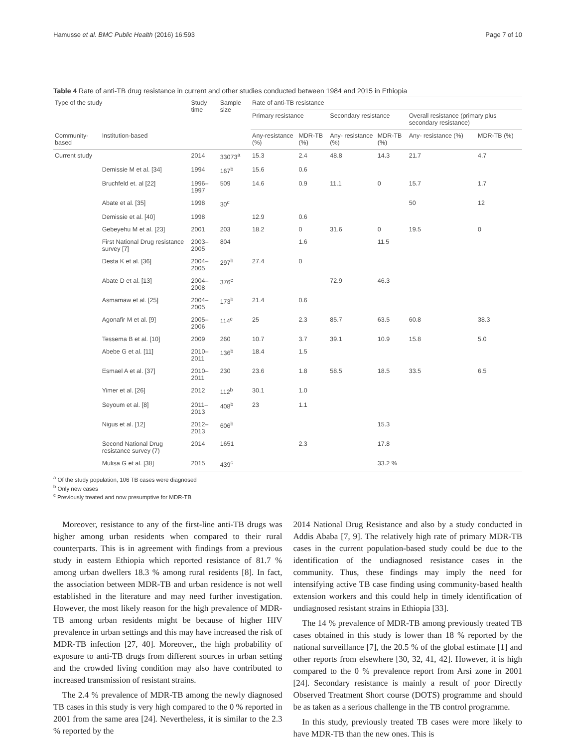Hamusse et al. BMC Public Health (2016) 16:593 Page 7 of 10
Table 4 Rate of anti-TB drug resistance in current and other studies conducted between 1984 and 2015 in Ethiopia
| Type of the study | | Study time | Sample size | Rate of anti-TB resistance | | | | | |
| --- | --- | --- | --- | --- | --- | --- | --- | --- | --- |
| | | | | Primary resistance | | Secondary resistance | | Overall resistance (primary plus secondary resistance) | |
| Community-based | Institution-based | | | Any-resistance (%) | MDR-TB (%) | Any- resistance (%) | MDR-TB (%) | Any- resistance (%) | MDR-TB (%) |
| Current study | | 2014 | 33073<sup>a</sup> | 15.3 | 2.4 | 48.8 | 14.3 | 21.7 | 4.7 |
| | Demissie M et al. [34] | 1994 | 167<sup>b</sup> | 15.6 | 0.6 | | | | |
| | Bruchfeld et. al [22] | 1996–1997 | 509 | 14.6 | 0.9 | 11.1 | 0 | 15.7 | 1.7 |
| | Abate et al. [35] | 1998 | 30<sup>c</sup> | | | | | 50 | 12 |
| | Demissie et al. [40] | 1998 | | 12.9 | 0.6 | | | | |
| | Gebeyehu M et al. [23] | 2001 | 203 | 18.2 | 0 | 31.6 | 0 | 19.5 | 0 |
| | First National Drug resistance survey [7] | 2003–2005 | 804 | | 1.6 | | 11.5 | | |
| | Desta K et al. [36] | 2004–2005 | 297<sup>b</sup> | 27.4 | 0 | | | | |
| | Abate D et al. [13] | 2004–2008 | 376<sup>c</sup> | | | 72.9 | 46.3 | | |
| | Asmamaw et al. [25] | 2004–2005 | 173<sup>b</sup> | 21.4 | 0.6 | | | | |
| | Agonafir M et al. [9] | 2005–2006 | 114<sup>c</sup> | 25 | 2.3 | 85.7 | 63.5 | 60.8 | 38.3 |
| | Tessema B et al. [10] | 2009 | 260 | 10.7 | 3.7 | 39.1 | 10.9 | 15.8 | 5.0 |
| | Abebe G et al. [11] | 2010–2011 | 136<sup>b</sup> | 18.4 | 1.5 | | | | |
| | Esmael A et al. [37] | 2010–2011 | 230 | 23.6 | 1.8 | 58.5 | 18.5 | 33.5 | 6.5 |
| | Yimer et al. [26] | 2012 | 112<sup>b</sup> | 30.1 | 1.0 | | | | |
| | Seyoum et al. [8] | 2011–2013 | 408<sup>b</sup> | 23 | 1.1 | | | | |
| | Nigus et al. [12] | 2012–2013 | 606<sup>b</sup> | | | | 15.3 | | |
| | Second National Drug resistance survey (7) | 2014 | 1651 | | 2.3 | | 17.8 | | |
| | Mulisa G et al. [38] | 2015 | 439<sup>c</sup> | | | | 33.2 % | | |
<sup>a</sup> Of the study population, 106 TB cases were diagnosed
<sup>b</sup> Only new cases
<sup>c</sup> Previously treated and now presumptive for MDR-TB
Moreover, resistance to any of the first-line anti-TB drugs was higher among urban residents when compared to their rural counterparts. This is in agreement with findings from a previous study in eastern Ethiopia which reported resistance of 81.7 % among urban dwellers 18.3 % among rural residents [8]. In fact, the association between MDR-TB and urban residence is not well established in the literature and may need further investigation. However, the most likely reason for the high prevalence of MDR-TB among urban residents might be because of higher HIV prevalence in urban settings and this may have increased the risk of MDR-TB infection [27, 40]. Moreover,, the high probability of exposure to anti-TB drugs from different sources in urban setting and the crowded living condition may also have contributed to increased transmission of resistant strains.
The 2.4 % prevalence of MDR-TB among the newly diagnosed TB cases in this study is very high compared to the 0 % reported in 2001 from the same area [24]. Nevertheless, it is similar to the 2.3 % reported by the
2014 National Drug Resistance and also by a study conducted in Addis Ababa [7, 9]. The relatively high rate of primary MDR-TB cases in the current population-based study could be due to the identification of the undiagnosed resistance cases in the community. Thus, these findings may imply the need for intensifying active TB case finding using community-based health extension workers and this could help in timely identification of undiagnosed resistant strains in Ethiopia [33].
The 14 % prevalence of MDR-TB among previously treated TB cases obtained in this study is lower than 18 % reported by the national surveillance [7], the 20.5 % of the global estimate [1] and other reports from elsewhere [30, 32, 41, 42]. However, it is high compared to the 0 % prevalence report from Arsi zone in 2001 [24]. Secondary resistance is mainly a result of poor Directly Observed Treatment Short course (DOTS) programme and should be as taken as a serious challenge in the TB control programme.
In this study, previously treated TB cases were more likely to have MDR-TB than the new ones. This is